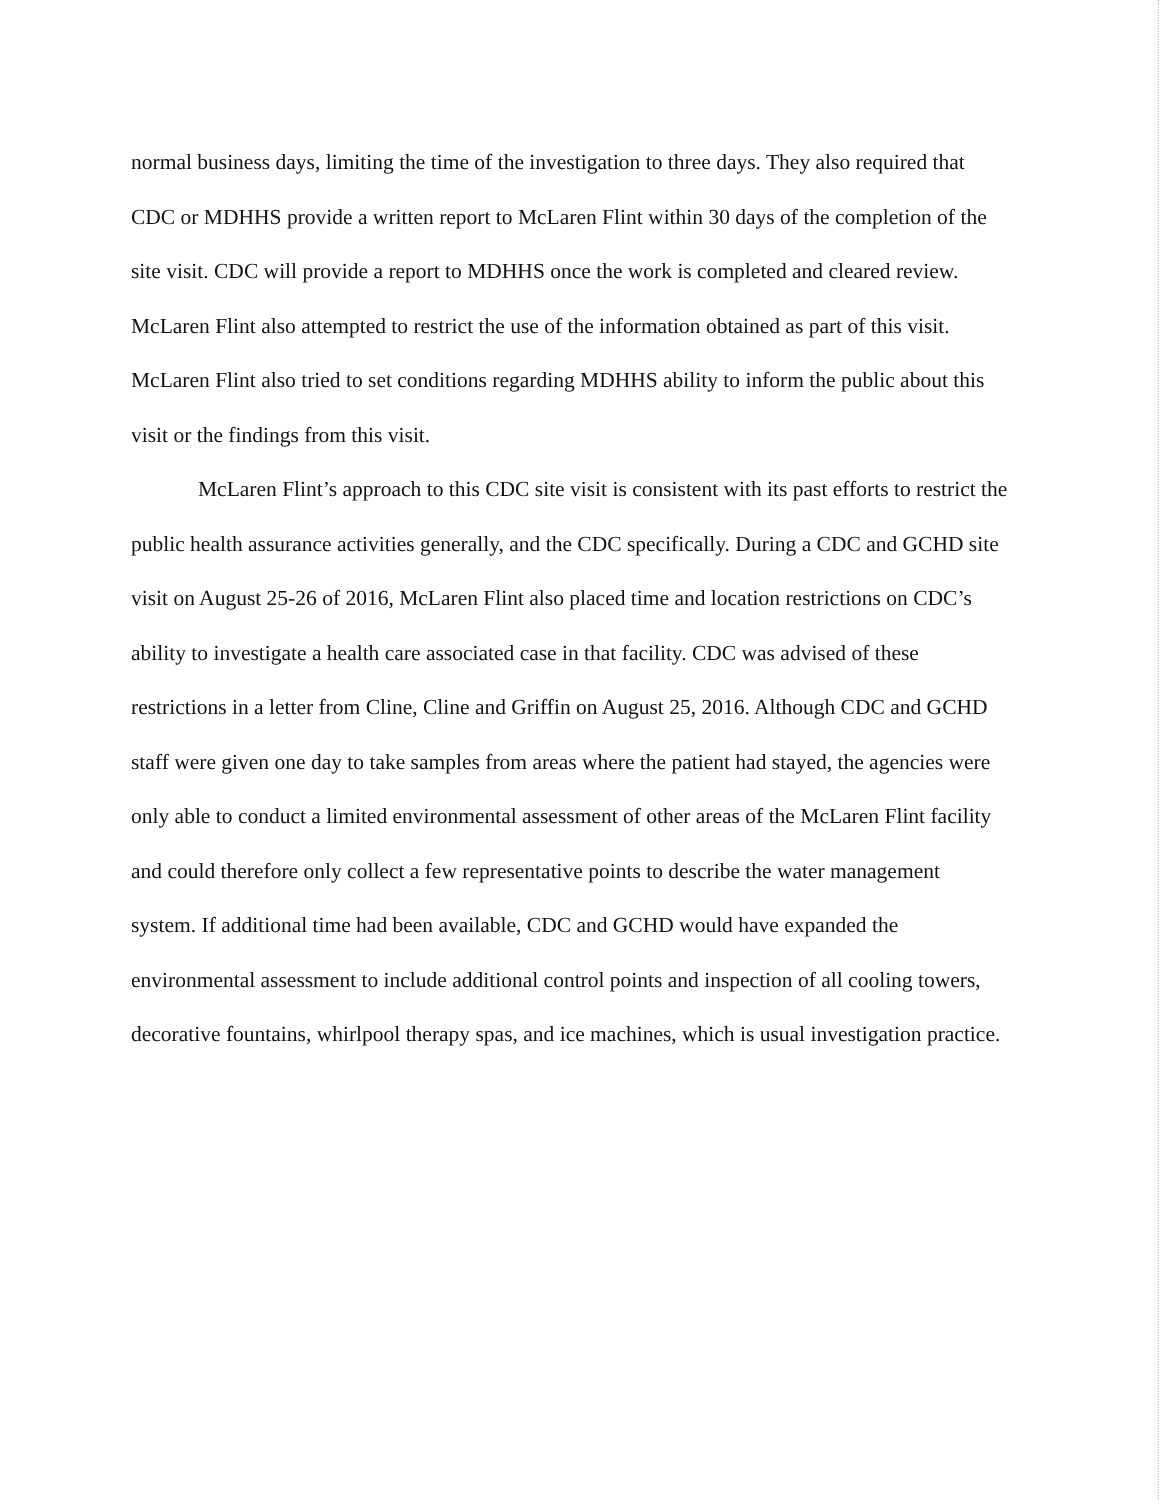normal business days, limiting the time of the investigation to three days. They also required that CDC or MDHHS provide a written report to McLaren Flint within 30 days of the completion of the site visit. CDC will provide a report to MDHHS once the work is completed and cleared review. McLaren Flint also attempted to restrict the use of the information obtained as part of this visit. McLaren Flint also tried to set conditions regarding MDHHS ability to inform the public about this visit or the findings from this visit.
McLaren Flint’s approach to this CDC site visit is consistent with its past efforts to restrict the public health assurance activities generally, and the CDC specifically. During a CDC and GCHD site visit on August 25-26 of 2016, McLaren Flint also placed time and location restrictions on CDC’s ability to investigate a health care associated case in that facility. CDC was advised of these restrictions in a letter from Cline, Cline and Griffin on August 25, 2016. Although CDC and GCHD staff were given one day to take samples from areas where the patient had stayed, the agencies were only able to conduct a limited environmental assessment of other areas of the McLaren Flint facility and could therefore only collect a few representative points to describe the water management system. If additional time had been available, CDC and GCHD would have expanded the environmental assessment to include additional control points and inspection of all cooling towers, decorative fountains, whirlpool therapy spas, and ice machines, which is usual investigation practice.